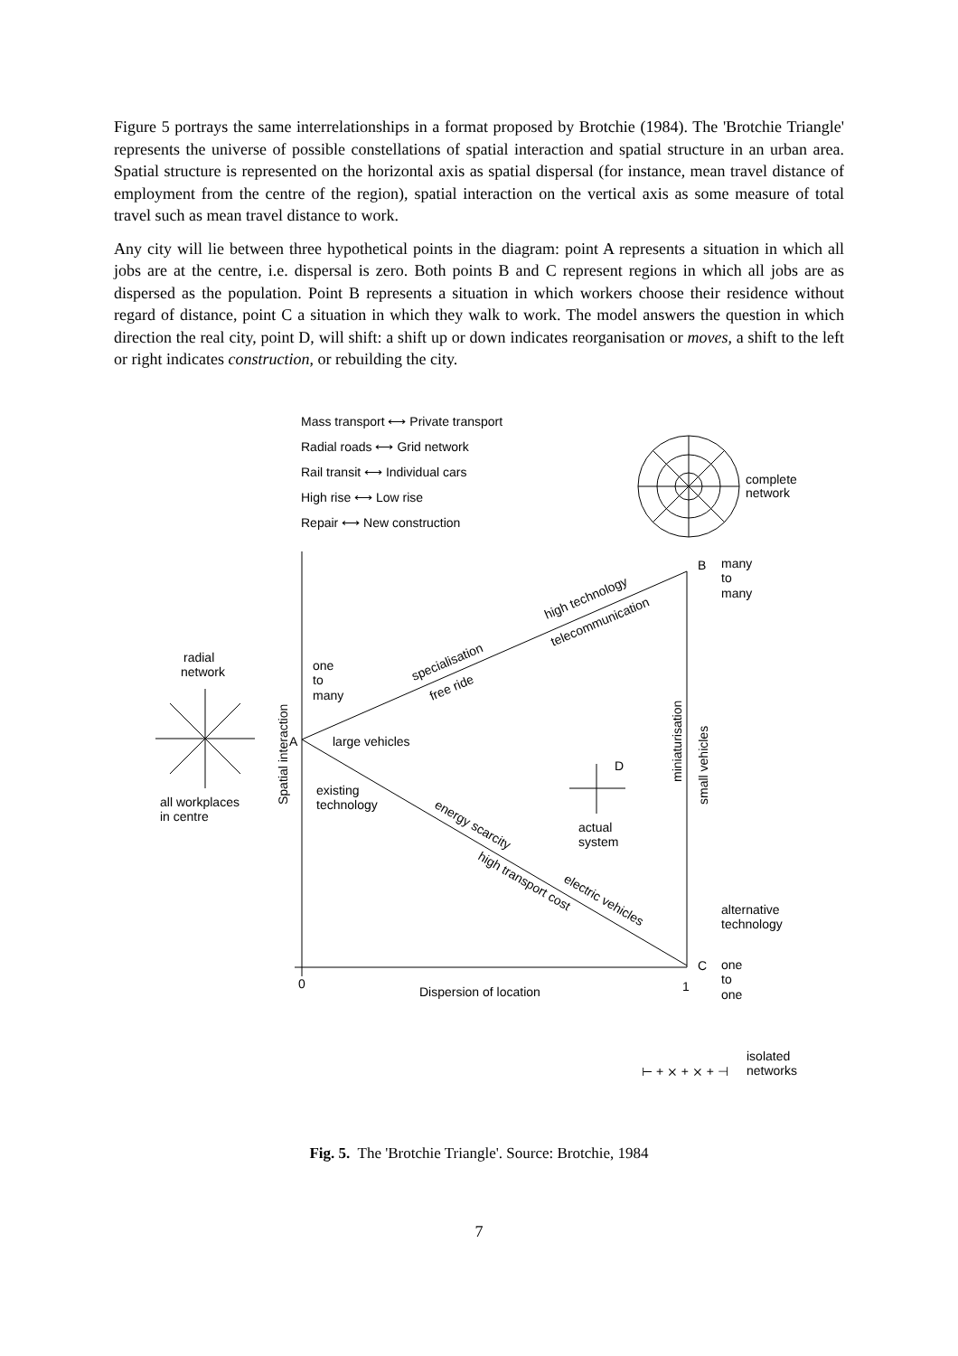Figure 5 portrays the same interrelationships in a format proposed by Brotchie (1984). The 'Brotchie Triangle' represents the universe of possible constellations of spatial interaction and spatial structure in an urban area. Spatial structure is represented on the horizontal axis as spatial dispersal (for instance, mean travel distance of employment from the centre of the region), spatial interaction on the vertical axis as some measure of total travel such as mean travel distance to work.
Any city will lie between three hypothetical points in the diagram: point A represents a situation in which all jobs are at the centre, i.e. dispersal is zero. Both points B and C represent regions in which all jobs are as dispersed as the population. Point B represents a situation in which workers choose their residence without regard of distance, point C a situation in which they walk to work. The model answers the question in which direction the real city, point D, will shift: a shift up or down indicates reorganisation or moves, a shift to the left or right indicates construction, or rebuilding the city.
Mass transport ⟷ Private transport
Radial roads ⟷ Grid network
Rail transit ⟷ Individual cars
High rise ⟷ Low rise
Repair ⟷ New construction
complete
network
B
many
to
many
high technology
telecommunication
specialisation
free ride
radial
network
one
to
many
Spatial interaction
A
large vehicles
miniaturisation
small vehicles
D
existing
technology
all workplaces
in centre
actual
system
energy scarcity
high transport cost
electric vehicles
alternative
technology
0
Dispersion of location
1
C
one
to
one
⊢ + ⨯ + ⨯ + ⊣
isolated
networks
Fig. 5. The 'Brotchie Triangle'. Source: Brotchie, 1984
7